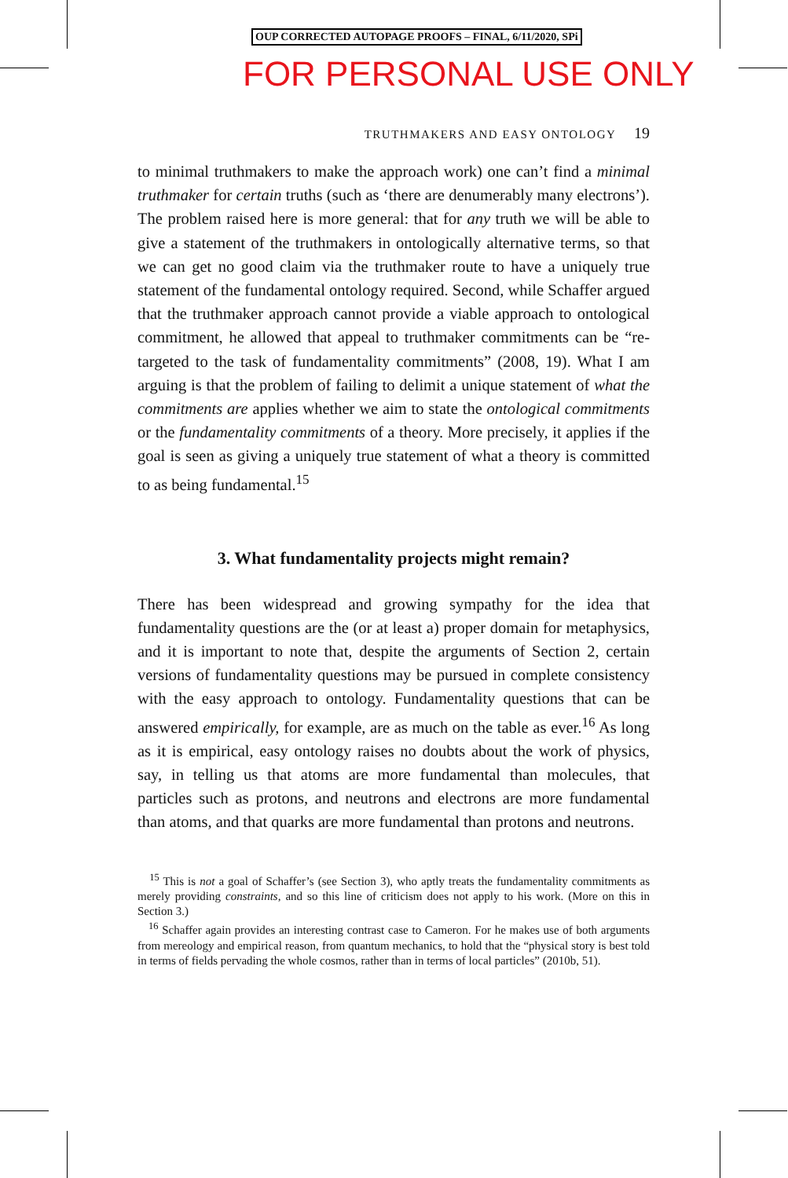OUP CORRECTED AUTOPAGE PROOFS – FINAL, 6/11/2020, SPi
FOR PERSONAL USE ONLY
TRUTHMAKERS AND EASY ONTOLOGY 19
to minimal truthmakers to make the approach work) one can’t find a minimal truthmaker for certain truths (such as ‘there are denumerably many electrons’). The problem raised here is more general: that for any truth we will be able to give a statement of the truthmakers in ontologically alternative terms, so that we can get no good claim via the truthmaker route to have a uniquely true statement of the fundamental ontology required. Second, while Schaffer argued that the truthmaker approach cannot provide a viable approach to ontological commitment, he allowed that appeal to truthmaker commitments can be “re-targeted to the task of fundamentality commitments” (2008, 19). What I am arguing is that the problem of failing to delimit a unique statement of what the commitments are applies whether we aim to state the ontological commitments or the fundamentality commitments of a theory. More precisely, it applies if the goal is seen as giving a uniquely true statement of what a theory is committed to as being fundamental.<sup>15</sup>
3. What fundamentality projects might remain?
There has been widespread and growing sympathy for the idea that fundamentality questions are the (or at least a) proper domain for metaphysics, and it is important to note that, despite the arguments of Section 2, certain versions of fundamentality questions may be pursued in complete consistency with the easy approach to ontology. Fundamentality questions that can be answered empirically, for example, are as much on the table as ever.<sup>16</sup> As long as it is empirical, easy ontology raises no doubts about the work of physics, say, in telling us that atoms are more fundamental than molecules, that particles such as protons, and neutrons and electrons are more fundamental than atoms, and that quarks are more fundamental than protons and neutrons.
<sup>15</sup> This is not a goal of Schaffer’s (see Section 3), who aptly treats the fundamentality commitments as merely providing constraints, and so this line of criticism does not apply to his work. (More on this in Section 3.)
<sup>16</sup> Schaffer again provides an interesting contrast case to Cameron. For he makes use of both arguments from mereology and empirical reason, from quantum mechanics, to hold that the “physical story is best told in terms of fields pervading the whole cosmos, rather than in terms of local particles” (2010b, 51).